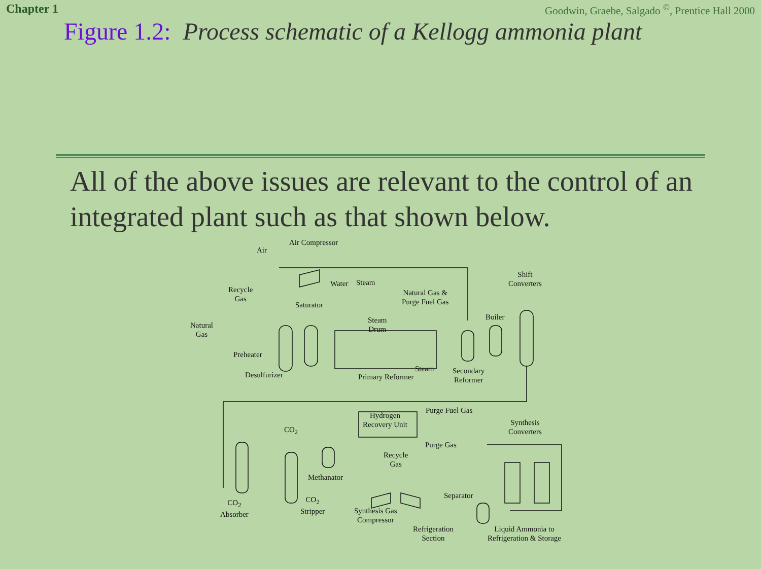Chapter 1 Goodwin, Graebe, Salgado <sup>©</sup>, Prentice Hall 2000
Figure 1.2: Process schematic of a Kellogg ammonia plant
All of the above issues are relevant to the control of an integrated plant such as that shown below.
Air
Air Compressor
Recycle
Gas
Natural
Gas
Preheater
Saturator
Desulfurizer
Water Steam
Steam
Drum
Natural Gas &
Purge Fuel Gas
Boiler
Shift
Converters
Steam
Primary Reformer
Secondary
Reformer
Hydrogen
Recovery Unit
Purge Fuel Gas
Synthesis
Converters CO<sub>2</sub>
Purge Gas
Recycle
Gas
Methanator
Separator
CO<sub>2</sub>
Absorber
CO<sub>2</sub>
Stripper Synthesis Gas
Compressor
Refrigeration
Section
Liquid Ammonia to
Refrigeration & Storage